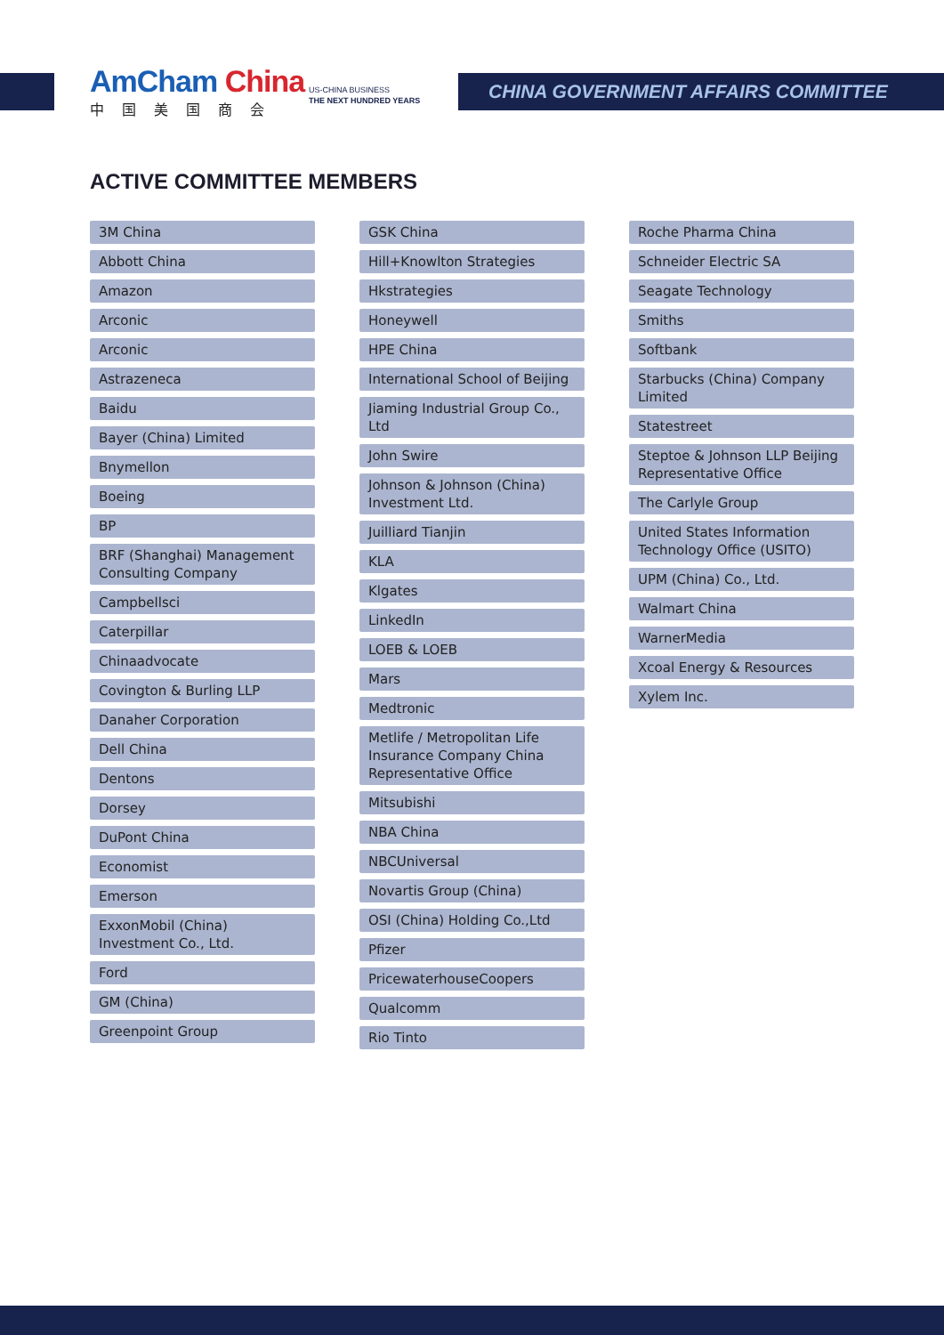AmCham China
中国美国商会
US-CHINA BUSINESS
THE NEXT HUNDRED YEARS
CHINA GOVERNMENT AFFAIRS COMMITTEE
ACTIVE COMMITTEE MEMBERS
3M China
Abbott China
Amazon
Arconic
Arconic
Astrazeneca
Baidu
Bayer (China) Limited
Bnymellon
Boeing
BP
BRF (Shanghai) Management Consulting Company
Campbellsci
Caterpillar
Chinaadvocate
Covington & Burling LLP
Danaher Corporation
Dell China
Dentons
Dorsey
DuPont China
Economist
Emerson
ExxonMobil (China) Investment Co., Ltd.
Ford
GM (China)
Greenpoint Group
GSK China
Hill+Knowlton Strategies
Hkstrategies
Honeywell
HPE China
International School of Beijing
Jiaming Industrial Group Co., Ltd
John Swire
Johnson & Johnson (China) Investment Ltd.
Juilliard Tianjin
KLA
Klgates
LinkedIn
LOEB & LOEB
Mars
Medtronic
Metlife / Metropolitan Life Insurance Company China Representative Office
Mitsubishi
NBA China
NBCUniversal
Novartis Group (China)
OSI (China) Holding Co.,Ltd
Pfizer
PricewaterhouseCoopers
Qualcomm
Rio Tinto
Roche Pharma China
Schneider Electric SA
Seagate Technology
Smiths
Softbank
Starbucks (China) Company Limited
Statestreet
Steptoe & Johnson LLP Beijing Representative Office
The Carlyle Group
United States Information Technology Office (USITO)
UPM (China) Co., Ltd.
Walmart China
WarnerMedia
Xcoal Energy & Resources
Xylem Inc.